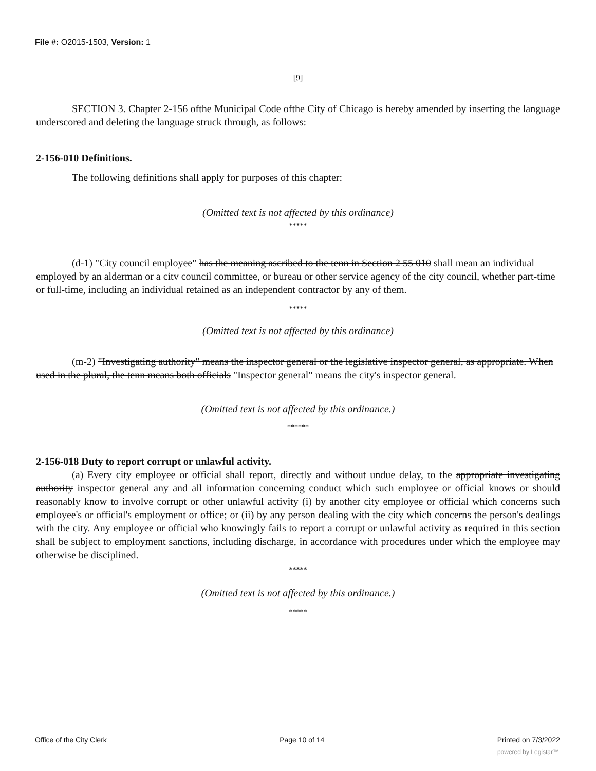File #: O2015-1503, Version: 1
[9]
SECTION 3. Chapter 2-156 ofthe Municipal Code ofthe City of Chicago is hereby amended by inserting the language underscored and deleting the language struck through, as follows:
2-156-010 Definitions.
The following definitions shall apply for purposes of this chapter:
(Omitted text is not affected by this ordinance)
*****
(d-1) "City council employee" has the meaning ascribed to the tenn in Section 2 55 010 shall mean an individual employed by an alderman or a citv council committee, or bureau or other service agency of the city council, whether part-time or full-time, including an individual retained as an independent contractor by any of them.
*****
(Omitted text is not affected by this ordinance)
(m-2) "Investigating authority" means the inspector general or the legislative inspector general, as appropriate. When used in the plural, the tenn means both officials "Inspector general" means the city's inspector general.
(Omitted text is not affected by this ordinance.)
******
2-156-018 Duty to report corrupt or unlawful activity.
(a) Every city employee or official shall report, directly and without undue delay, to the appropriate investigating authority inspector general any and all information concerning conduct which such employee or official knows or should reasonably know to involve corrupt or other unlawful activity (i) by another city employee or official which concerns such employee's or official's employment or office; or (ii) by any person dealing with the city which concerns the person's dealings with the city. Any employee or official who knowingly fails to report a corrupt or unlawful activity as required in this section shall be subject to employment sanctions, including discharge, in accordance with procedures under which the employee may otherwise be disciplined.
*****
(Omitted text is not affected by this ordinance.)
*****
Office of the City Clerk Page 10 of 14 Printed on 7/3/2022
powered by Legistar™